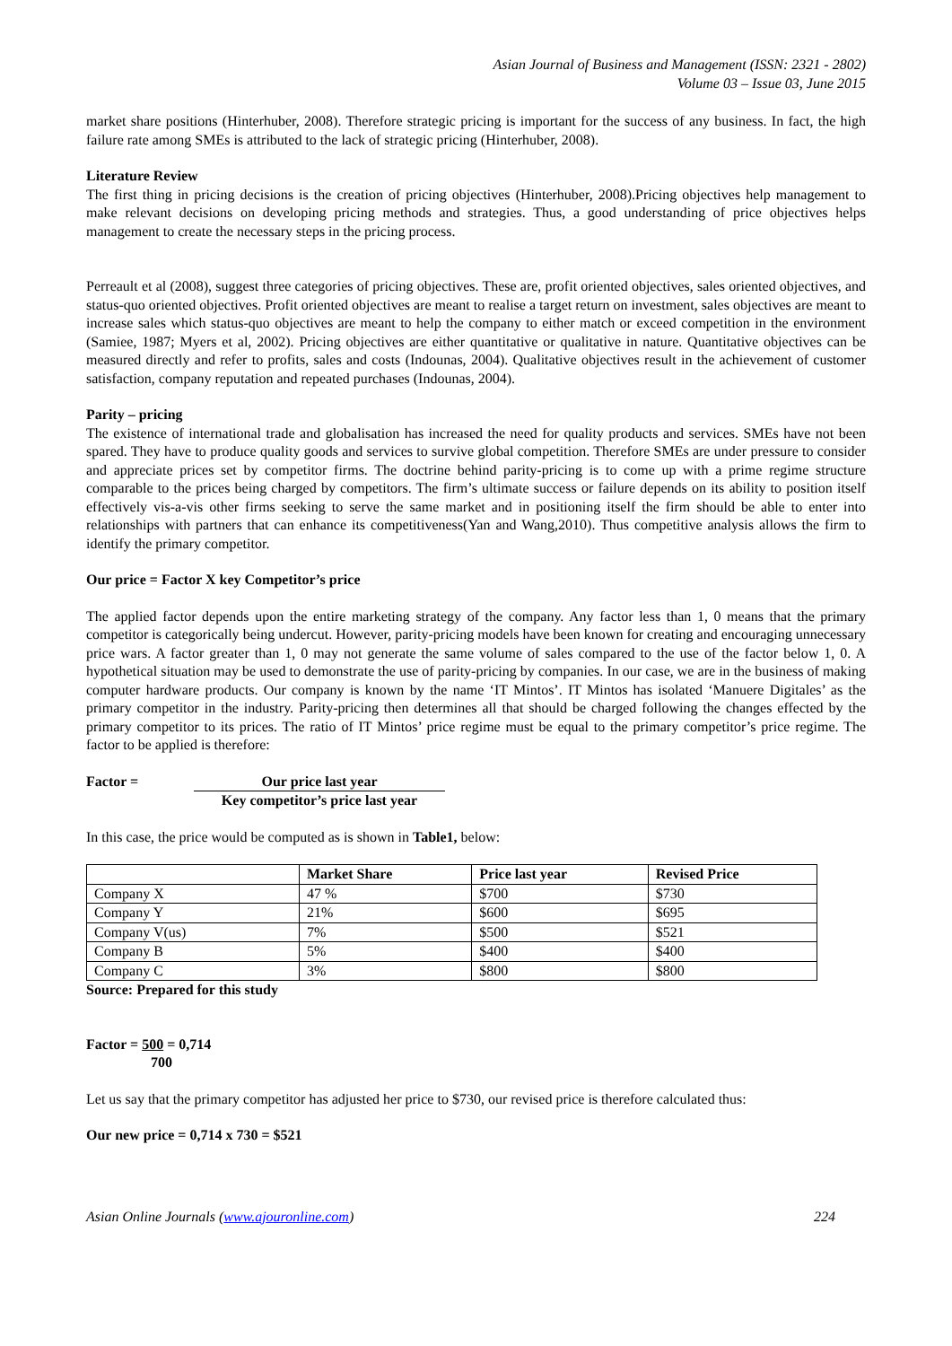Asian Journal of Business and Management (ISSN: 2321 - 2802)
Volume 03 – Issue 03, June 2015
market share positions (Hinterhuber, 2008). Therefore strategic pricing is important for the success of any business. In fact, the high failure rate among SMEs is attributed to the lack of strategic pricing (Hinterhuber, 2008).
Literature Review
The first thing in pricing decisions is the creation of pricing objectives (Hinterhuber, 2008).Pricing objectives help management to make relevant decisions on developing pricing methods and strategies. Thus, a good understanding of price objectives helps management to create the necessary steps in the pricing process.
Perreault et al (2008), suggest three categories of pricing objectives. These are, profit oriented objectives, sales oriented objectives, and status-quo oriented objectives. Profit oriented objectives are meant to realise a target return on investment, sales objectives are meant to increase sales which status-quo objectives are meant to help the company to either match or exceed competition in the environment (Samiee, 1987; Myers et al, 2002). Pricing objectives are either quantitative or qualitative in nature. Quantitative objectives can be measured directly and refer to profits, sales and costs (Indounas, 2004). Qualitative objectives result in the achievement of customer satisfaction, company reputation and repeated purchases (Indounas, 2004).
Parity – pricing
The existence of international trade and globalisation has increased the need for quality products and services. SMEs have not been spared. They have to produce quality goods and services to survive global competition. Therefore SMEs are under pressure to consider and appreciate prices set by competitor firms. The doctrine behind parity-pricing is to come up with a prime regime structure comparable to the prices being charged by competitors. The firm’s ultimate success or failure depends on its ability to position itself effectively vis-a-vis other firms seeking to serve the same market and in positioning itself the firm should be able to enter into relationships with partners that can enhance its competitiveness(Yan and Wang,2010). Thus competitive analysis allows the firm to identify the primary competitor.
Our price = Factor X key Competitor’s price
The applied factor depends upon the entire marketing strategy of the company. Any factor less than 1, 0 means that the primary competitor is categorically being undercut. However, parity-pricing models have been known for creating and encouraging unnecessary price wars. A factor greater than 1, 0 may not generate the same volume of sales compared to the use of the factor below 1, 0. A hypothetical situation may be used to demonstrate the use of parity-pricing by companies. In our case, we are in the business of making computer hardware products. Our company is known by the name ‘IT Mintos’. IT Mintos has isolated ‘Manuere Digitales’ as the primary competitor in the industry. Parity-pricing then determines all that should be charged following the changes effected by the primary competitor to its prices. The ratio of IT Mintos’ price regime must be equal to the primary competitor’s price regime. The factor to be applied is therefore:
Factor = Our price last year
Key competitor’s price last year
In this case, the price would be computed as is shown in Table1, below:
| | Market Share | Price last year | Revised Price |
| --- | --- | --- | --- |
| Company X | 47 % | $700 | $730 |
| Company Y | 21% | $600 | $695 |
| Company V(us) | 7% | $500 | $521 |
| Company B | 5% | $400 | $400 |
| Company C | 3% | $800 | $800 |
Source: Prepared for this study
Factor = 500 = 0,714
700
Let us say that the primary competitor has adjusted her price to $730, our revised price is therefore calculated thus:
Our new price = 0,714 x 730 = $521
Asian Online Journals (www.ajouronline.com) 224